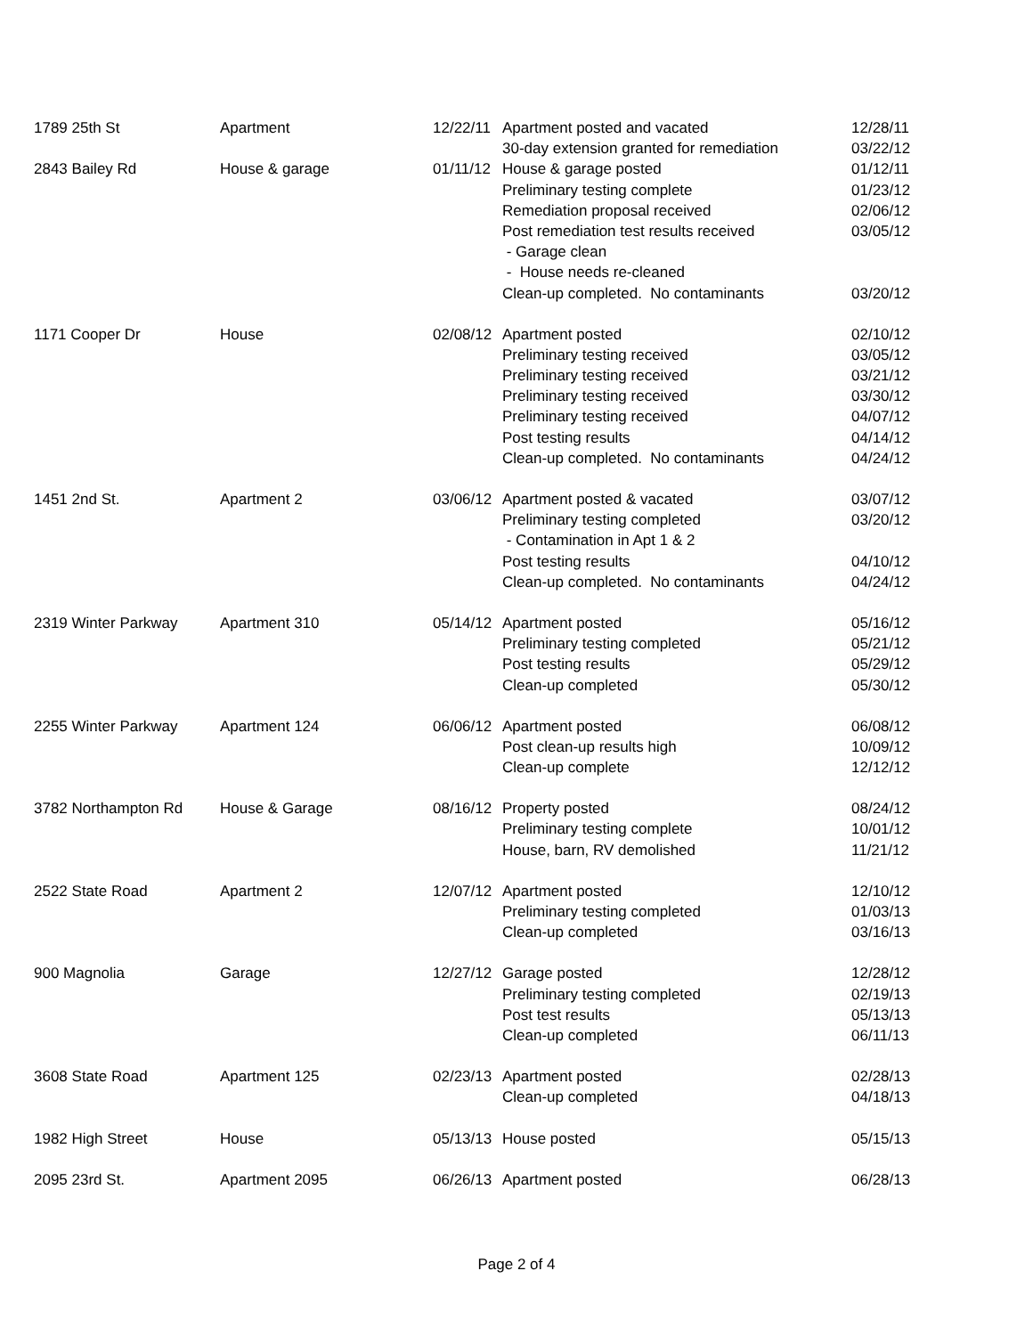| 1789 25th St | Apartment | 12/22/11 | Apartment posted and vacated | 12/28/11 |
| | | | 30-day extension granted for remediation | 03/22/12 |
| 2843 Bailey Rd | House & garage | 01/11/12 | House & garage posted | 01/12/11 |
| | | | Preliminary testing complete | 01/23/12 |
| | | | Remediation proposal received | 02/06/12 |
| | | | Post remediation test results received | 03/05/12 |
| | | | - Garage clean | |
| | | | - House needs re-cleaned | |
| | | | Clean-up completed. No contaminants | 03/20/12 |
| 1171 Cooper Dr | House | 02/08/12 | Apartment posted | 02/10/12 |
| | | | Preliminary testing received | 03/05/12 |
| | | | Preliminary testing received | 03/21/12 |
| | | | Preliminary testing received | 03/30/12 |
| | | | Preliminary testing received | 04/07/12 |
| | | | Post testing results | 04/14/12 |
| | | | Clean-up completed. No contaminants | 04/24/12 |
| 1451 2nd St. | Apartment 2 | 03/06/12 | Apartment posted & vacated | 03/07/12 |
| | | | Preliminary testing completed | 03/20/12 |
| | | | - Contamination in Apt 1 & 2 | |
| | | | Post testing results | 04/10/12 |
| | | | Clean-up completed. No contaminants | 04/24/12 |
| 2319 Winter Parkway | Apartment 310 | 05/14/12 | Apartment posted | 05/16/12 |
| | | | Preliminary testing completed | 05/21/12 |
| | | | Post testing results | 05/29/12 |
| | | | Clean-up completed | 05/30/12 |
| 2255 Winter Parkway | Apartment 124 | 06/06/12 | Apartment posted | 06/08/12 |
| | | | Post clean-up results high | 10/09/12 |
| | | | Clean-up complete | 12/12/12 |
| 3782 Northampton Rd | House & Garage | 08/16/12 | Property posted | 08/24/12 |
| | | | Preliminary testing complete | 10/01/12 |
| | | | House, barn, RV demolished | 11/21/12 |
| 2522 State Road | Apartment 2 | 12/07/12 | Apartment posted | 12/10/12 |
| | | | Preliminary testing completed | 01/03/13 |
| | | | Clean-up completed | 03/16/13 |
| 900 Magnolia | Garage | 12/27/12 | Garage posted | 12/28/12 |
| | | | Preliminary testing completed | 02/19/13 |
| | | | Post test results | 05/13/13 |
| | | | Clean-up completed | 06/11/13 |
| 3608 State Road | Apartment 125 | 02/23/13 | Apartment posted | 02/28/13 |
| | | | Clean-up completed | 04/18/13 |
| 1982 High Street | House | 05/13/13 | House posted | 05/15/13 |
| 2095 23rd St. | Apartment 2095 | 06/26/13 | Apartment posted | 06/28/13 |
Page 2 of 4